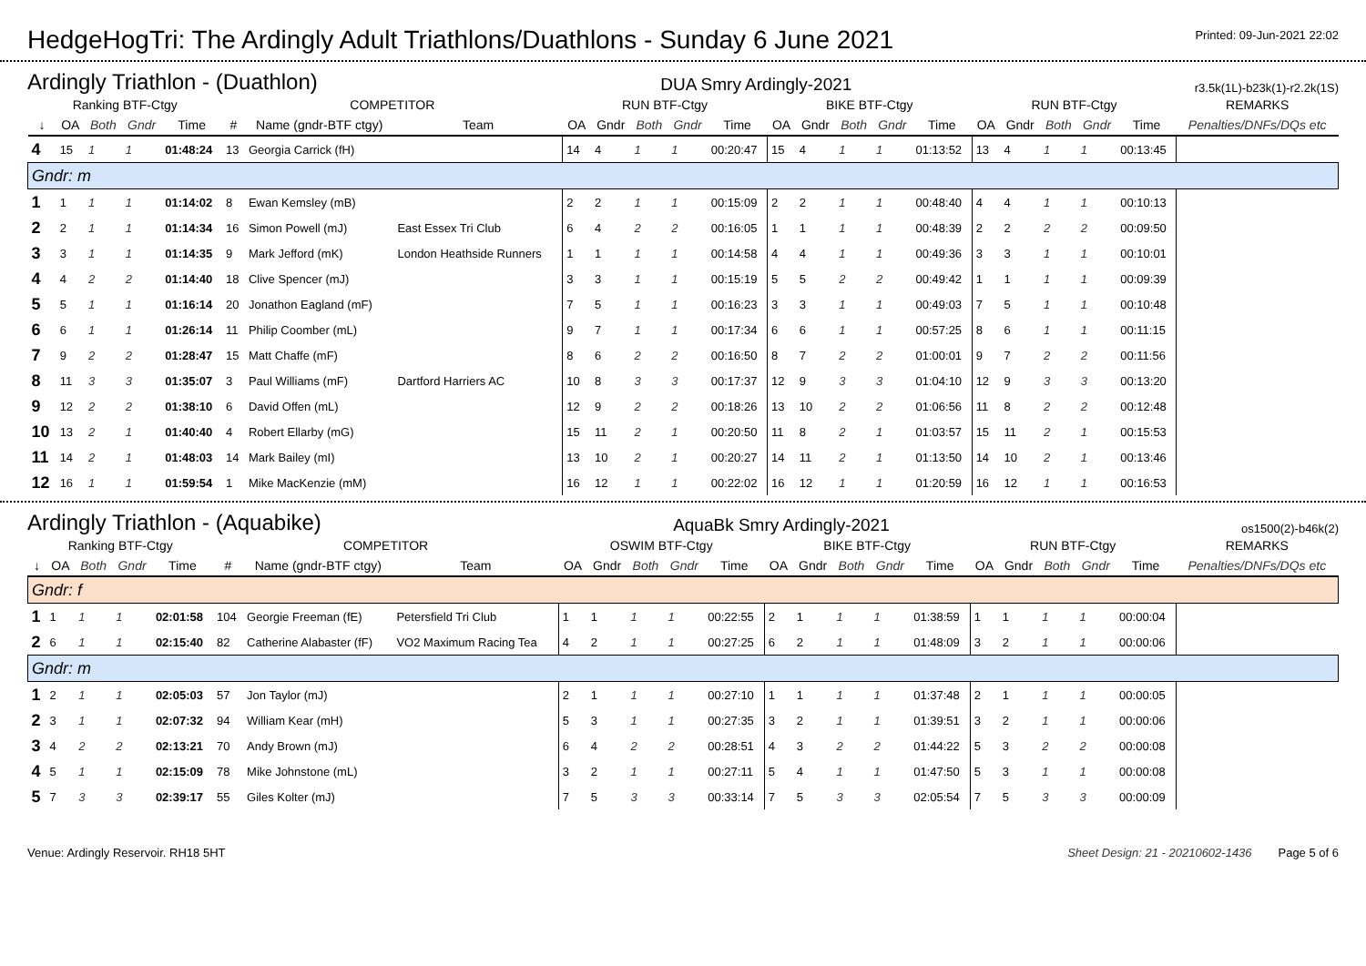HedgeHogTri: The Ardingly Adult Triathlons/Duathlons - Sunday 6 June 2021
Printed: 09-Jun-2021 22:02
Ardingly Triathlon - (Duathlon) DUA Smry Ardingly-2021 r3.5k(1L)-b23k(1)-r2.2k(1S)
| Ranking BTF-Ctgy | | | | | COMPETITOR | | | RUN BTF-Ctgy | | | | | BIKE BTF-Ctgy | | | | | RUN BTF-Ctgy | | | | | REMARKS |
| --- | --- | --- | --- | --- | --- | --- | --- | --- | --- | --- | --- | --- | --- | --- | --- | --- | --- | --- | --- | --- | --- | --- | --- |
| ↓ | OA | Both | Gndr | Time | # | Name (gndr-BTF ctgy) | Team | OA | Gndr | Both | Gndr | Time | OA | Gndr | Both | Gndr | Time | OA | Gndr | Both | Gndr | Time | Penalties/DNFs/DQs etc |
| 4 | 15 | 1 | 1 | 01:48:24 | 13 | Georgia Carrick (fH) | | 14 | 4 | 1 | 1 | 00:20:47 | 15 | 4 | 1 | 1 | 01:13:52 | 13 | 4 | 1 | 1 | 00:13:45 | |
| Gndr: m | | | | | | | | | | | | | | | | | | | | | | | |
| 1 | 1 | 1 | 1 | 01:14:02 | 8 | Ewan Kemsley (mB) | | 2 | 2 | 1 | 1 | 00:15:09 | 2 | 2 | 1 | 1 | 00:48:40 | 4 | 4 | 1 | 1 | 00:10:13 | |
| 2 | 2 | 1 | 1 | 01:14:34 | 16 | Simon Powell (mJ) | East Essex Tri Club | 6 | 4 | 2 | 2 | 00:16:05 | 1 | 1 | 1 | 1 | 00:48:39 | 2 | 2 | 2 | 2 | 00:09:50 | |
| 3 | 3 | 1 | 1 | 01:14:35 | 9 | Mark Jefford (mK) | London Heathside Runners | 1 | 1 | 1 | 1 | 00:14:58 | 4 | 4 | 1 | 1 | 00:49:36 | 3 | 3 | 1 | 1 | 00:10:01 | |
| 4 | 4 | 2 | 2 | 01:14:40 | 18 | Clive Spencer (mJ) | | 3 | 3 | 1 | 1 | 00:15:19 | 5 | 5 | 2 | 2 | 00:49:42 | 1 | 1 | 1 | 1 | 00:09:39 | |
| 5 | 5 | 1 | 1 | 01:16:14 | 20 | Jonathon Eagland (mF) | | 7 | 5 | 1 | 1 | 00:16:23 | 3 | 3 | 1 | 1 | 00:49:03 | 7 | 5 | 1 | 1 | 00:10:48 | |
| 6 | 6 | 1 | 1 | 01:26:14 | 11 | Philip Coomber (mL) | | 9 | 7 | 1 | 1 | 00:17:34 | 6 | 6 | 1 | 1 | 00:57:25 | 8 | 6 | 1 | 1 | 00:11:15 | |
| 7 | 9 | 2 | 2 | 01:28:47 | 15 | Matt Chaffe (mF) | | 8 | 6 | 2 | 2 | 00:16:50 | 8 | 7 | 2 | 2 | 01:00:01 | 9 | 7 | 2 | 2 | 00:11:56 | |
| 8 | 11 | 3 | 3 | 01:35:07 | 3 | Paul Williams (mF) | Dartford Harriers AC | 10 | 8 | 3 | 3 | 00:17:37 | 12 | 9 | 3 | 3 | 01:04:10 | 12 | 9 | 3 | 3 | 00:13:20 | |
| 9 | 12 | 2 | 2 | 01:38:10 | 6 | David Offen (mL) | | 12 | 9 | 2 | 2 | 00:18:26 | 13 | 10 | 2 | 2 | 01:06:56 | 11 | 8 | 2 | 2 | 00:12:48 | |
| 10 | 13 | 2 | 1 | 01:40:40 | 4 | Robert Ellarby (mG) | | 15 | 11 | 2 | 1 | 00:20:50 | 11 | 8 | 2 | 1 | 01:03:57 | 15 | 11 | 2 | 1 | 00:15:53 | |
| 11 | 14 | 2 | 1 | 01:48:03 | 14 | Mark Bailey (mI) | | 13 | 10 | 2 | 1 | 00:20:27 | 14 | 11 | 2 | 1 | 01:13:50 | 14 | 10 | 2 | 1 | 00:13:46 | |
| 12 | 16 | 1 | 1 | 01:59:54 | 1 | Mike MacKenzie (mM) | | 16 | 12 | 1 | 1 | 00:22:02 | 16 | 12 | 1 | 1 | 01:20:59 | 16 | 12 | 1 | 1 | 00:16:53 | |
Ardingly Triathlon - (Aquabike) AquaBk Smry Ardingly-2021 os1500(2)-b46k(2)
| Ranking BTF-Ctgy | | | | | COMPETITOR | | | OSWIM BTF-Ctgy | | | | | BIKE BTF-Ctgy | | | | | RUN BTF-Ctgy | | | | | REMARKS |
| --- | --- | --- | --- | --- | --- | --- | --- | --- | --- | --- | --- | --- | --- | --- | --- | --- | --- | --- | --- | --- | --- | --- | --- |
| ↓ | OA | Both | Gndr | Time | # | Name (gndr-BTF ctgy) | Team | OA | Gndr | Both | Gndr | Time | OA | Gndr | Both | Gndr | Time | OA | Gndr | Both | Gndr | Time | Penalties/DNFs/DQs etc |
| Gndr: f | | | | | | | | | | | | | | | | | | | | | | | |
| 1 | 1 | 1 | 1 | 02:01:58 | 104 | Georgie Freeman (fE) | Petersfield Tri Club | 1 | 1 | 1 | 1 | 00:22:55 | 2 | 1 | 1 | 1 | 01:38:59 | 1 | 1 | 1 | 1 | 00:00:04 | |
| 2 | 6 | 1 | 1 | 02:15:40 | 82 | Catherine Alabaster (fF) | VO2 Maximum Racing Tea | 4 | 2 | 1 | 1 | 00:27:25 | 6 | 2 | 1 | 1 | 01:48:09 | 3 | 2 | 1 | 1 | 00:00:06 | |
| Gndr: m | | | | | | | | | | | | | | | | | | | | | | | |
| 1 | 2 | 1 | 1 | 02:05:03 | 57 | Jon Taylor (mJ) | | 2 | 1 | 1 | 1 | 00:27:10 | 1 | 1 | 1 | 1 | 01:37:48 | 2 | 1 | 1 | 1 | 00:00:05 | |
| 2 | 3 | 1 | 1 | 02:07:32 | 94 | William Kear (mH) | | 5 | 3 | 1 | 1 | 00:27:35 | 3 | 2 | 1 | 1 | 01:39:51 | 3 | 2 | 1 | 1 | 00:00:06 | |
| 3 | 4 | 2 | 2 | 02:13:21 | 70 | Andy Brown (mJ) | | 6 | 4 | 2 | 2 | 00:28:51 | 4 | 3 | 2 | 2 | 01:44:22 | 5 | 3 | 2 | 2 | 00:00:08 | |
| 4 | 5 | 1 | 1 | 02:15:09 | 78 | Mike Johnstone (mL) | | 3 | 2 | 1 | 1 | 00:27:11 | 5 | 4 | 1 | 1 | 01:47:50 | 5 | 3 | 1 | 1 | 00:00:08 | |
| 5 | 7 | 3 | 3 | 02:39:17 | 55 | Giles Kolter (mJ) | | 7 | 5 | 3 | 3 | 00:33:14 | 7 | 5 | 3 | 3 | 02:05:54 | 7 | 5 | 3 | 3 | 00:00:09 | |
Venue: Ardingly Reservoir. RH18 5HT Sheet Design: 21 - 20210602-1436 Page 5 of 6